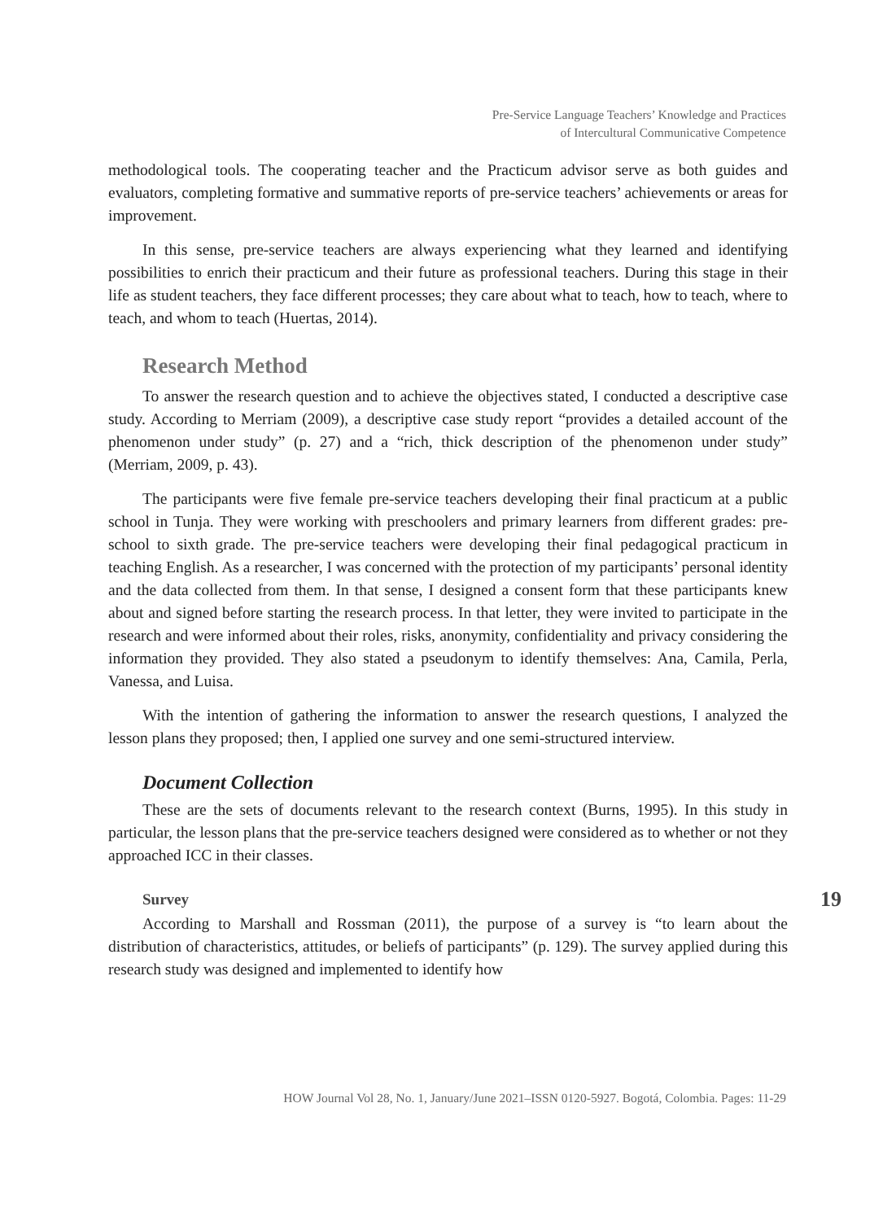Pre-Service Language Teachers’ Knowledge and Practices
of Intercultural Communicative Competence
methodological tools. The cooperating teacher and the Practicum advisor serve as both guides and evaluators, completing formative and summative reports of pre-service teachers’ achievements or areas for improvement.
In this sense, pre-service teachers are always experiencing what they learned and identifying possibilities to enrich their practicum and their future as professional teachers. During this stage in their life as student teachers, they face different processes; they care about what to teach, how to teach, where to teach, and whom to teach (Huertas, 2014).
Research Method
To answer the research question and to achieve the objectives stated, I conducted a descriptive case study. According to Merriam (2009), a descriptive case study report “provides a detailed account of the phenomenon under study” (p. 27) and a “rich, thick description of the phenomenon under study” (Merriam, 2009, p. 43).
The participants were five female pre-service teachers developing their final practicum at a public school in Tunja. They were working with preschoolers and primary learners from different grades: pre-school to sixth grade. The pre-service teachers were developing their final pedagogical practicum in teaching English. As a researcher, I was concerned with the protection of my participants’ personal identity and the data collected from them. In that sense, I designed a consent form that these participants knew about and signed before starting the research process. In that letter, they were invited to participate in the research and were informed about their roles, risks, anonymity, confidentiality and privacy considering the information they provided. They also stated a pseudonym to identify themselves: Ana, Camila, Perla, Vanessa, and Luisa.
With the intention of gathering the information to answer the research questions, I analyzed the lesson plans they proposed; then, I applied one survey and one semi-structured interview.
Document Collection
These are the sets of documents relevant to the research context (Burns, 1995). In this study in particular, the lesson plans that the pre-service teachers designed were considered as to whether or not they approached ICC in their classes.
Survey
According to Marshall and Rossman (2011), the purpose of a survey is “to learn about the distribution of characteristics, attitudes, or beliefs of participants” (p. 129). The survey applied during this research study was designed and implemented to identify how
19
HOW Journal Vol 28, No. 1, January/June 2021–ISSN 0120-5927. Bogotá, Colombia. Pages: 11-29